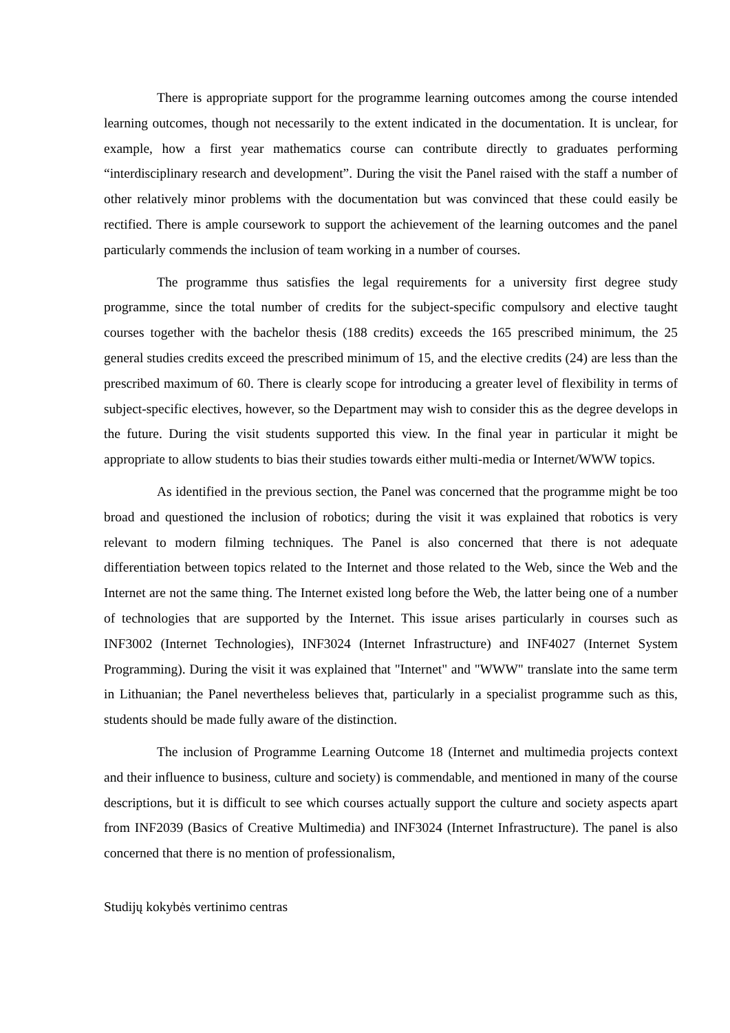There is appropriate support for the programme learning outcomes among the course intended learning outcomes, though not necessarily to the extent indicated in the documentation. It is unclear, for example, how a first year mathematics course can contribute directly to graduates performing “interdisciplinary research and development”. During the visit the Panel raised with the staff a number of other relatively minor problems with the documentation but was convinced that these could easily be rectified. There is ample coursework to support the achievement of the learning outcomes and the panel particularly commends the inclusion of team working in a number of courses.
The programme thus satisfies the legal requirements for a university first degree study programme, since the total number of credits for the subject-specific compulsory and elective taught courses together with the bachelor thesis (188 credits) exceeds the 165 prescribed minimum, the 25 general studies credits exceed the prescribed minimum of 15, and the elective credits (24) are less than the prescribed maximum of 60. There is clearly scope for introducing a greater level of flexibility in terms of subject-specific electives, however, so the Department may wish to consider this as the degree develops in the future. During the visit students supported this view. In the final year in particular it might be appropriate to allow students to bias their studies towards either multi-media or Internet/WWW topics.
As identified in the previous section, the Panel was concerned that the programme might be too broad and questioned the inclusion of robotics; during the visit it was explained that robotics is very relevant to modern filming techniques. The Panel is also concerned that there is not adequate differentiation between topics related to the Internet and those related to the Web, since the Web and the Internet are not the same thing. The Internet existed long before the Web, the latter being one of a number of technologies that are supported by the Internet. This issue arises particularly in courses such as INF3002 (Internet Technologies), INF3024 (Internet Infrastructure) and INF4027 (Internet System Programming). During the visit it was explained that "Internet" and "WWW" translate into the same term in Lithuanian; the Panel nevertheless believes that, particularly in a specialist programme such as this, students should be made fully aware of the distinction.
The inclusion of Programme Learning Outcome 18 (Internet and multimedia projects context and their influence to business, culture and society) is commendable, and mentioned in many of the course descriptions, but it is difficult to see which courses actually support the culture and society aspects apart from INF2039 (Basics of Creative Multimedia) and INF3024 (Internet Infrastructure). The panel is also concerned that there is no mention of professionalism,
Studijų kokybės vertinimo centras